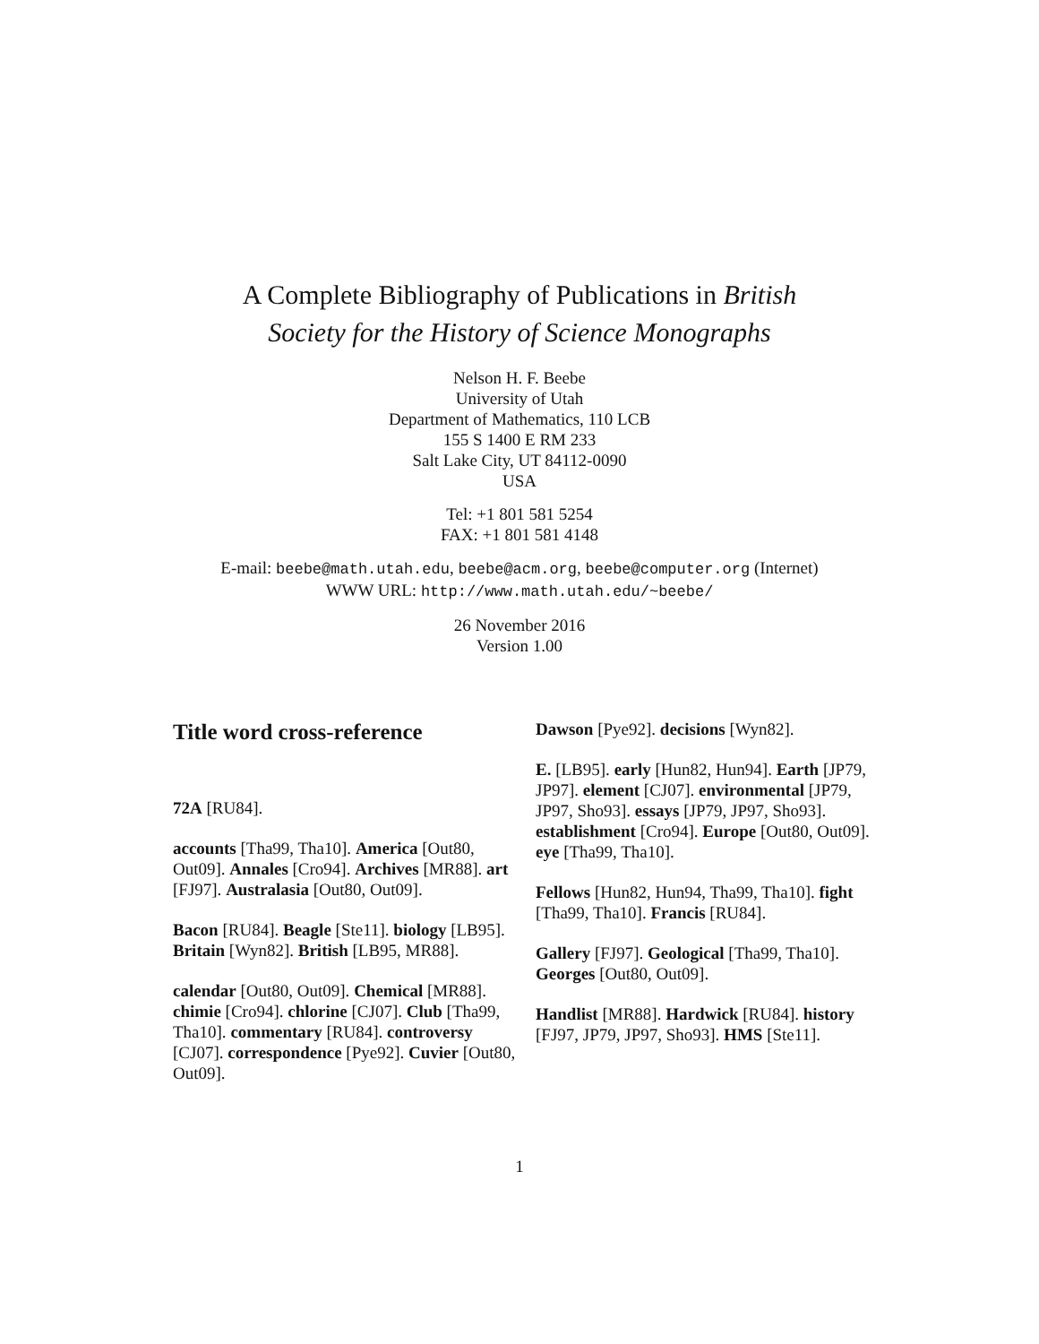A Complete Bibliography of Publications in British
Society for the History of Science Monographs
Nelson H. F. Beebe
University of Utah
Department of Mathematics, 110 LCB
155 S 1400 E RM 233
Salt Lake City, UT 84112-0090
USA
Tel: +1 801 581 5254
FAX: +1 801 581 4148
E-mail: beebe@math.utah.edu, beebe@acm.org, beebe@computer.org (Internet)
WWW URL: http://www.math.utah.edu/~beebe/
26 November 2016
Version 1.00
Title word cross-reference
72A [RU84].
accounts [Tha99, Tha10]. America [Out80, Out09]. Annales [Cro94]. Archives [MR88]. art [FJ97]. Australasia [Out80, Out09].
Bacon [RU84]. Beagle [Ste11]. biology [LB95]. Britain [Wyn82]. British [LB95, MR88].
calendar [Out80, Out09]. Chemical [MR88]. chimie [Cro94]. chlorine [CJ07]. Club [Tha99, Tha10]. commentary [RU84]. controversy [CJ07]. correspondence [Pye92]. Cuvier [Out80, Out09].
Dawson [Pye92]. decisions [Wyn82].
E. [LB95]. early [Hun82, Hun94]. Earth [JP79, JP97]. element [CJ07]. environmental [JP79, JP97, Sho93]. essays [JP79, JP97, Sho93]. establishment [Cro94]. Europe [Out80, Out09]. eye [Tha99, Tha10].
Fellows [Hun82, Hun94, Tha99, Tha10]. fight [Tha99, Tha10]. Francis [RU84].
Gallery [FJ97]. Geological [Tha99, Tha10]. Georges [Out80, Out09].
Handlist [MR88]. Hardwick [RU84]. history [FJ97, JP79, JP97, Sho93]. HMS [Ste11].
1